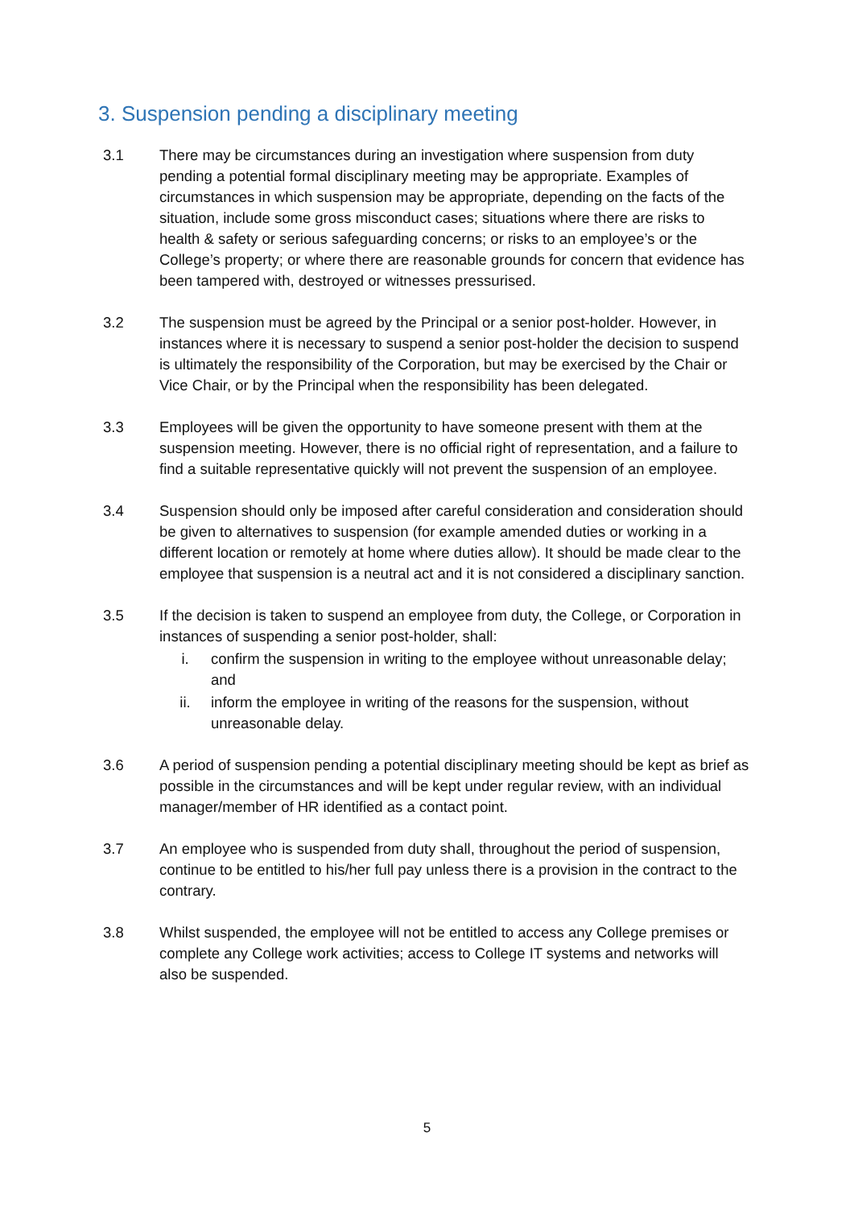3. Suspension pending a disciplinary meeting
3.1 There may be circumstances during an investigation where suspension from duty pending a potential formal disciplinary meeting may be appropriate. Examples of circumstances in which suspension may be appropriate, depending on the facts of the situation, include some gross misconduct cases; situations where there are risks to health & safety or serious safeguarding concerns; or risks to an employee’s or the College’s property; or where there are reasonable grounds for concern that evidence has been tampered with, destroyed or witnesses pressurised.
3.2 The suspension must be agreed by the Principal or a senior post-holder. However, in instances where it is necessary to suspend a senior post-holder the decision to suspend is ultimately the responsibility of the Corporation, but may be exercised by the Chair or Vice Chair, or by the Principal when the responsibility has been delegated.
3.3 Employees will be given the opportunity to have someone present with them at the suspension meeting. However, there is no official right of representation, and a failure to find a suitable representative quickly will not prevent the suspension of an employee.
3.4 Suspension should only be imposed after careful consideration and consideration should be given to alternatives to suspension (for example amended duties or working in a different location or remotely at home where duties allow). It should be made clear to the employee that suspension is a neutral act and it is not considered a disciplinary sanction.
3.5 If the decision is taken to suspend an employee from duty, the College, or Corporation in instances of suspending a senior post-holder, shall:
i. confirm the suspension in writing to the employee without unreasonable delay; and
ii. inform the employee in writing of the reasons for the suspension, without unreasonable delay.
3.6 A period of suspension pending a potential disciplinary meeting should be kept as brief as possible in the circumstances and will be kept under regular review, with an individual manager/member of HR identified as a contact point.
3.7 An employee who is suspended from duty shall, throughout the period of suspension, continue to be entitled to his/her full pay unless there is a provision in the contract to the contrary.
3.8 Whilst suspended, the employee will not be entitled to access any College premises or complete any College work activities; access to College IT systems and networks will also be suspended.
5